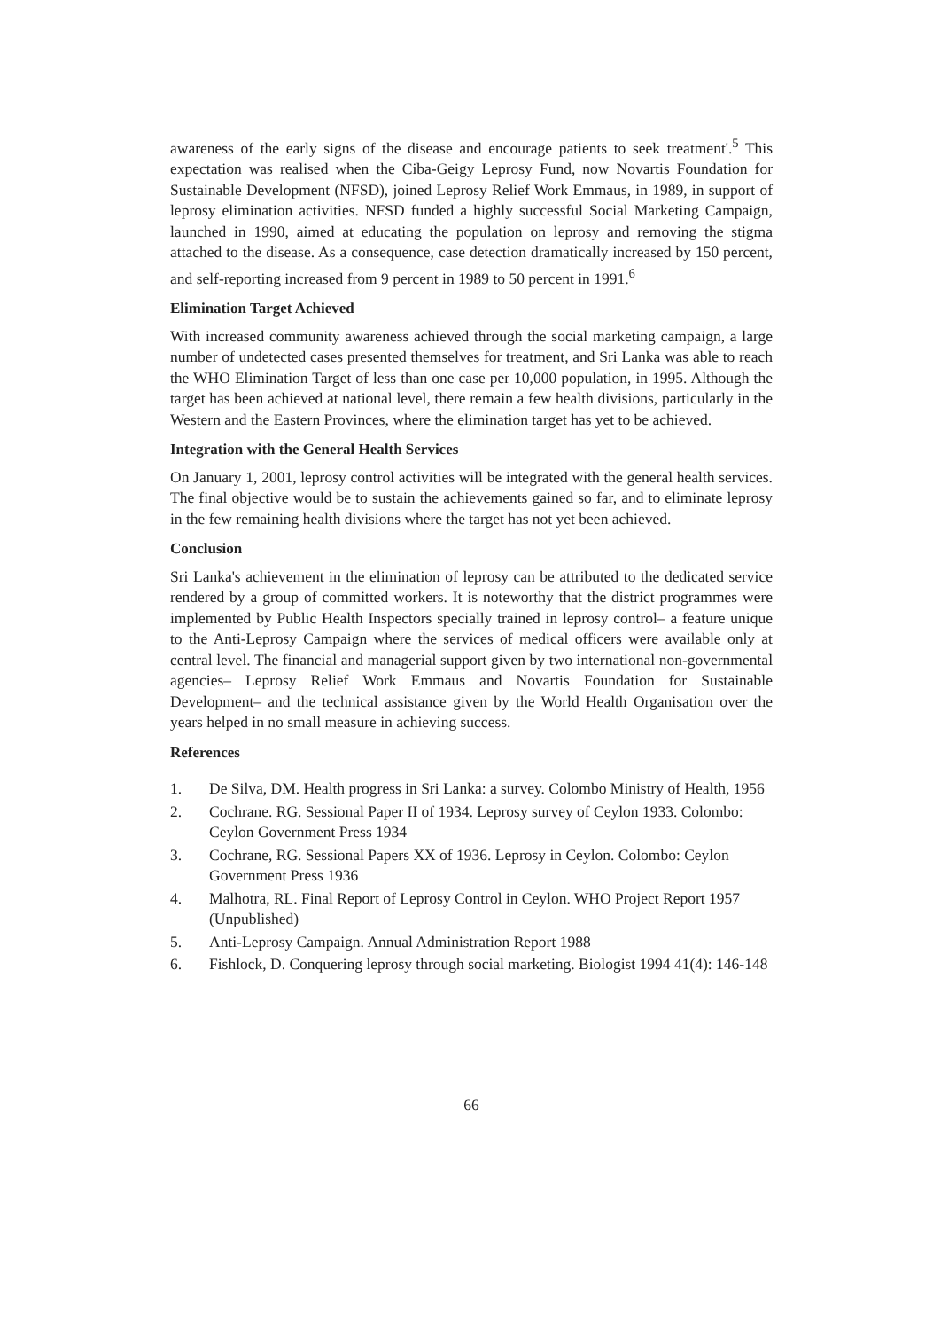awareness of the early signs of the disease and encourage patients to seek treatment'.<sup>5</sup> This expectation was realised when the Ciba-Geigy Leprosy Fund, now Novartis Foundation for Sustainable Development (NFSD), joined Leprosy Relief Work Emmaus, in 1989, in support of leprosy elimination activities. NFSD funded a highly successful Social Marketing Campaign, launched in 1990, aimed at educating the population on leprosy and removing the stigma attached to the disease. As a consequence, case detection dramatically increased by 150 percent, and self-reporting increased from 9 percent in 1989 to 50 percent in 1991.<sup>6</sup>
Elimination Target Achieved
With increased community awareness achieved through the social marketing campaign, a large number of undetected cases presented themselves for treatment, and Sri Lanka was able to reach the WHO Elimination Target of less than one case per 10,000 population, in 1995. Although the target has been achieved at national level, there remain a few health divisions, particularly in the Western and the Eastern Provinces, where the elimination target has yet to be achieved.
Integration with the General Health Services
On January 1, 2001, leprosy control activities will be integrated with the general health services. The final objective would be to sustain the achievements gained so far, and to eliminate leprosy in the few remaining health divisions where the target has not yet been achieved.
Conclusion
Sri Lanka's achievement in the elimination of leprosy can be attributed to the dedicated service rendered by a group of committed workers. It is noteworthy that the district programmes were implemented by Public Health Inspectors specially trained in leprosy control– a feature unique to the Anti-Leprosy Campaign where the services of medical officers were available only at central level. The financial and managerial support given by two international non-governmental agencies– Leprosy Relief Work Emmaus and Novartis Foundation for Sustainable Development– and the technical assistance given by the World Health Organisation over the years helped in no small measure in achieving success.
References
1. De Silva, DM. Health progress in Sri Lanka: a survey. Colombo Ministry of Health, 1956
2. Cochrane. RG. Sessional Paper II of 1934. Leprosy survey of Ceylon 1933. Colombo: Ceylon Government Press 1934
3. Cochrane, RG. Sessional Papers XX of 1936. Leprosy in Ceylon. Colombo: Ceylon Government Press 1936
4. Malhotra, RL. Final Report of Leprosy Control in Ceylon. WHO Project Report 1957 (Unpublished)
5. Anti-Leprosy Campaign. Annual Administration Report 1988
6. Fishlock, D. Conquering leprosy through social marketing. Biologist 1994 41(4): 146-148
66